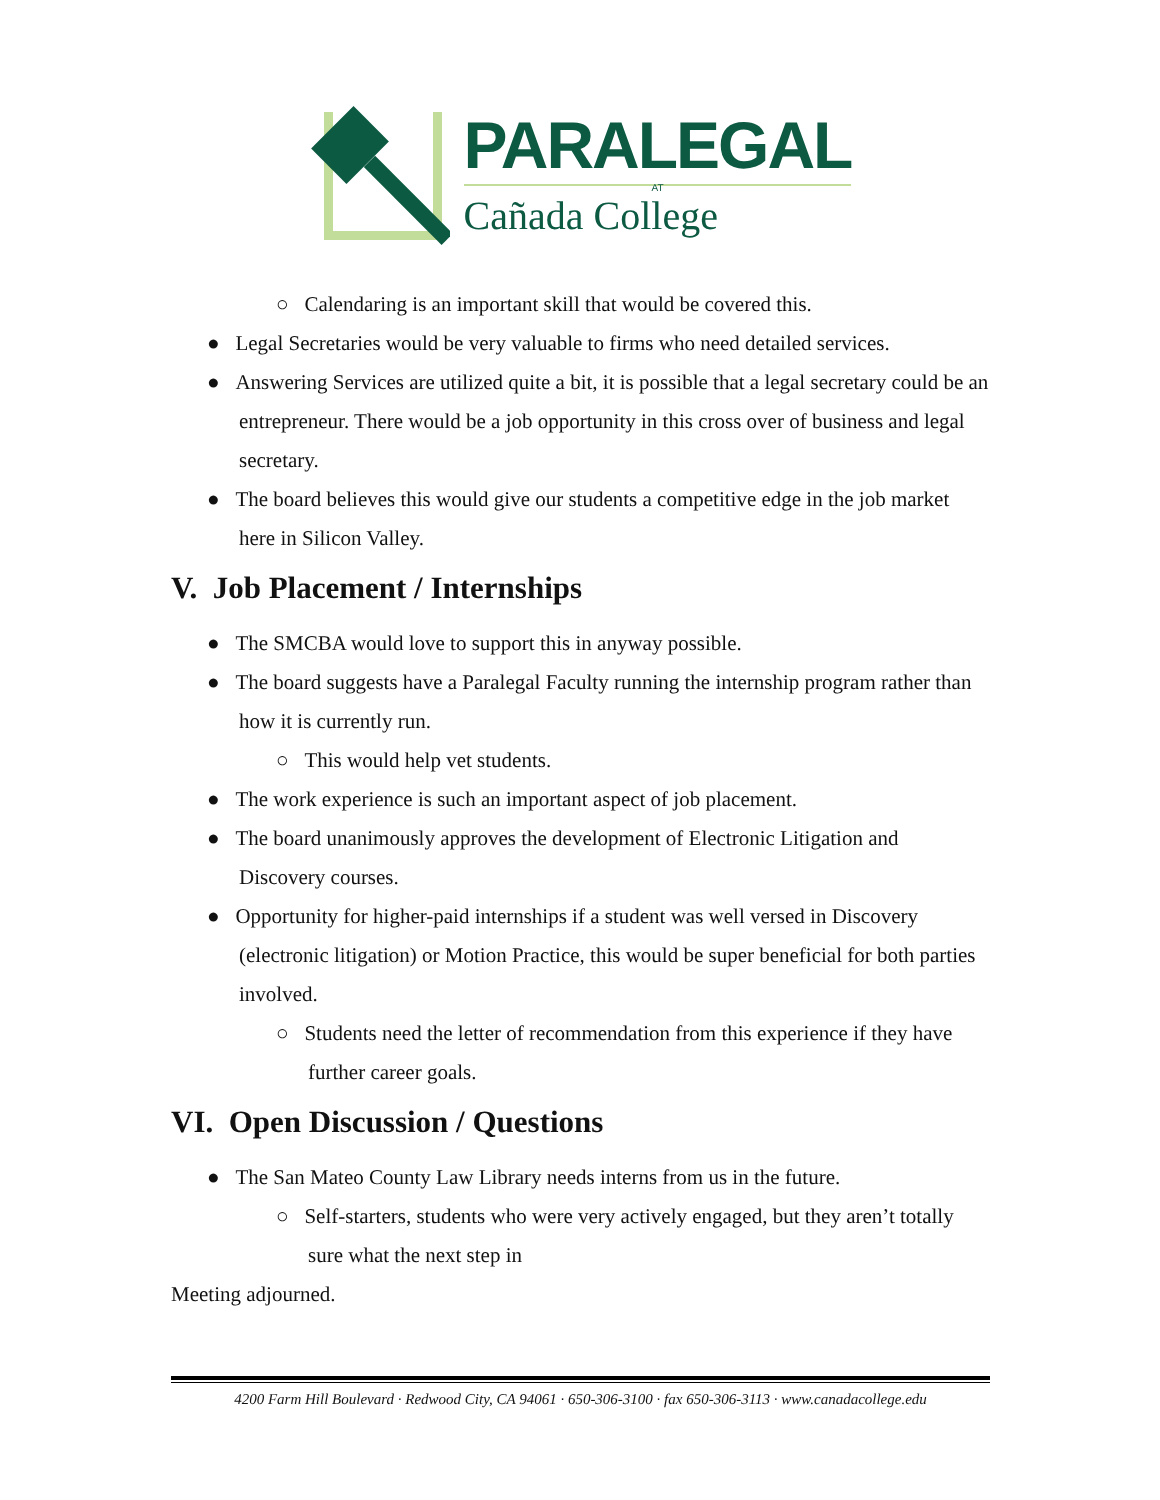PARALEGAL
AT
Cañada College
○ Calendaring is an important skill that would be covered this.
● Legal Secretaries would be very valuable to firms who need detailed services.
● Answering Services are utilized quite a bit, it is possible that a legal secretary could be an entrepreneur. There would be a job opportunity in this cross over of business and legal secretary.
● The board believes this would give our students a competitive edge in the job market here in Silicon Valley.
V. Job Placement / Internships
● The SMCBA would love to support this in anyway possible.
● The board suggests have a Paralegal Faculty running the internship program rather than how it is currently run.
○ This would help vet students.
● The work experience is such an important aspect of job placement.
● The board unanimously approves the development of Electronic Litigation and Discovery courses.
● Opportunity for higher-paid internships if a student was well versed in Discovery (electronic litigation) or Motion Practice, this would be super beneficial for both parties involved.
○ Students need the letter of recommendation from this experience if they have further career goals.
VI. Open Discussion / Questions
● The San Mateo County Law Library needs interns from us in the future.
○ Self-starters, students who were very actively engaged, but they aren’t totally sure what the next step in
Meeting adjourned.
4200 Farm Hill Boulevard · Redwood City, CA 94061 · 650-306-3100 · fax 650-306-3113 · www.canadacollege.edu